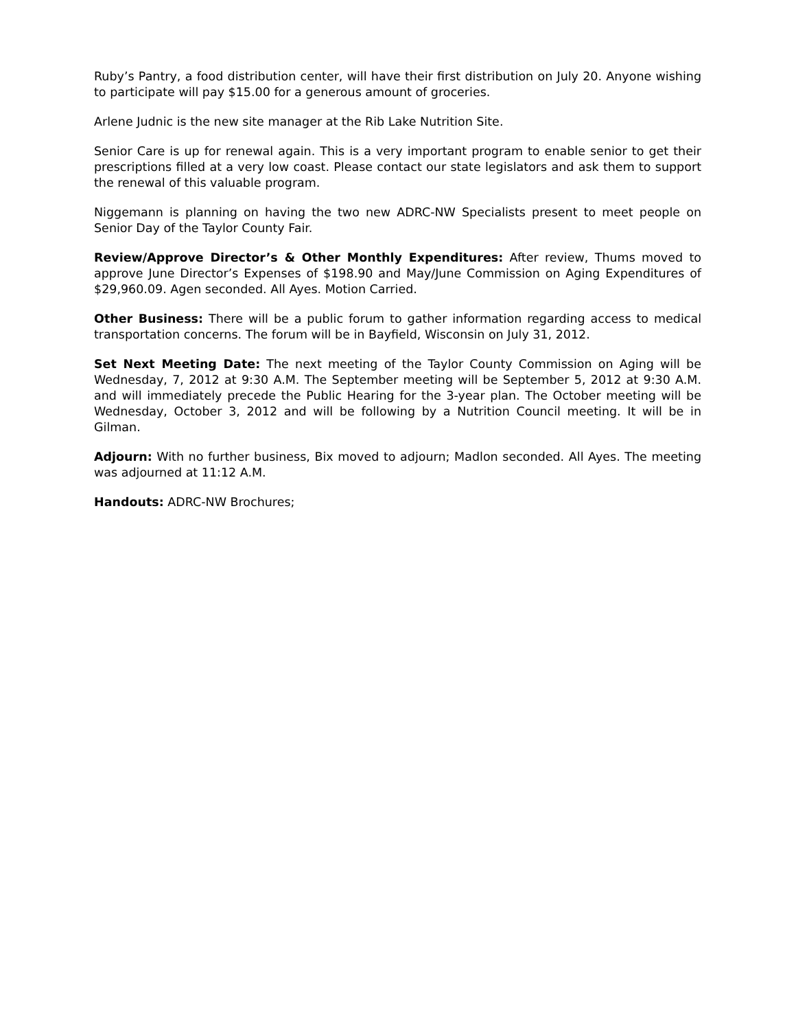Ruby’s Pantry, a food distribution center, will have their first distribution on July 20. Anyone wishing to participate will pay $15.00 for a generous amount of groceries.
Arlene Judnic is the new site manager at the Rib Lake Nutrition Site.
Senior Care is up for renewal again. This is a very important program to enable senior to get their prescriptions filled at a very low coast. Please contact our state legislators and ask them to support the renewal of this valuable program.
Niggemann is planning on having the two new ADRC-NW Specialists present to meet people on Senior Day of the Taylor County Fair.
Review/Approve Director’s & Other Monthly Expenditures: After review, Thums moved to approve June Director’s Expenses of $198.90 and May/June Commission on Aging Expenditures of $29,960.09. Agen seconded. All Ayes. Motion Carried.
Other Business: There will be a public forum to gather information regarding access to medical transportation concerns. The forum will be in Bayfield, Wisconsin on July 31, 2012.
Set Next Meeting Date: The next meeting of the Taylor County Commission on Aging will be Wednesday, 7, 2012 at 9:30 A.M. The September meeting will be September 5, 2012 at 9:30 A.M. and will immediately precede the Public Hearing for the 3-year plan. The October meeting will be Wednesday, October 3, 2012 and will be following by a Nutrition Council meeting. It will be in Gilman.
Adjourn: With no further business, Bix moved to adjourn; Madlon seconded. All Ayes. The meeting was adjourned at 11:12 A.M.
Handouts: ADRC-NW Brochures;